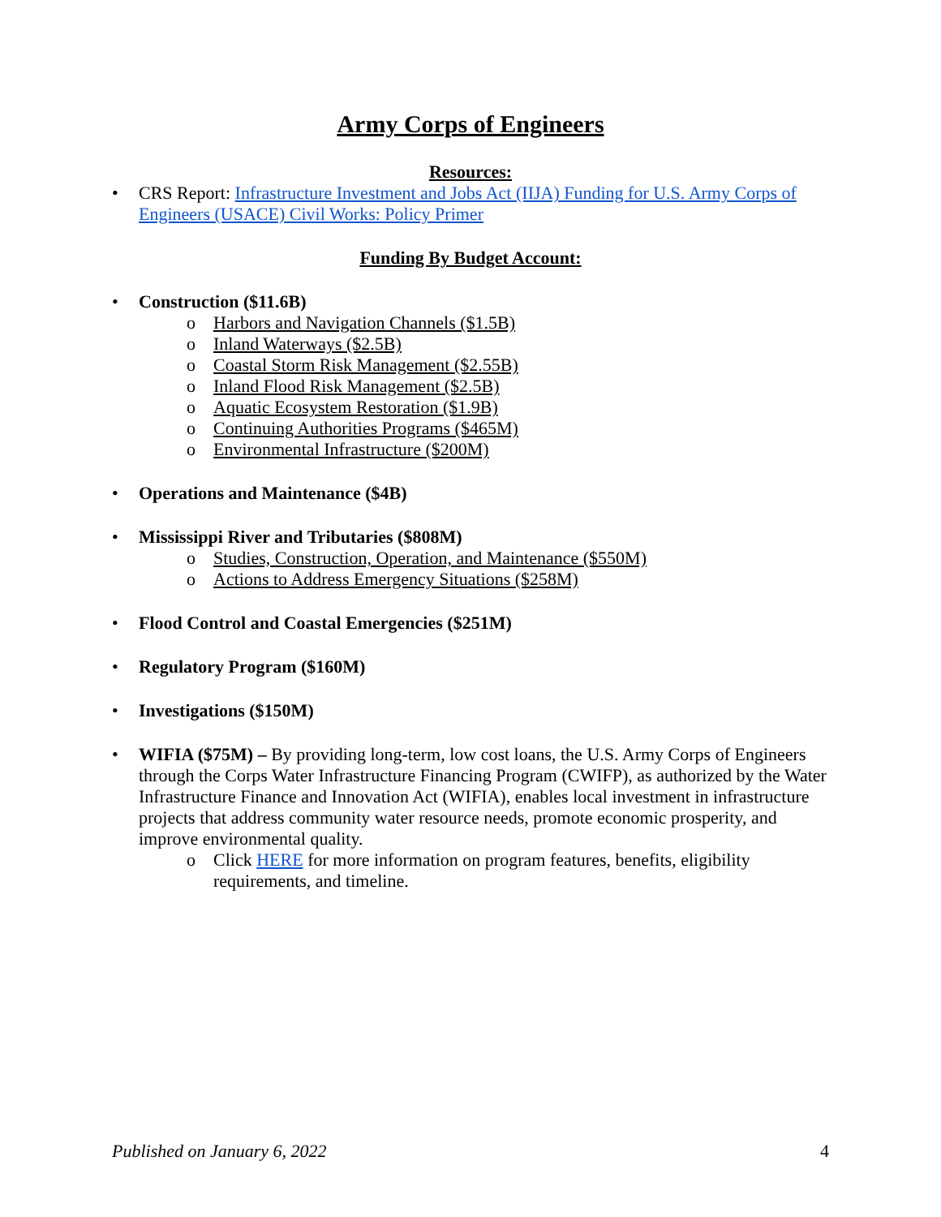Army Corps of Engineers
Resources:
• CRS Report: Infrastructure Investment and Jobs Act (IIJA) Funding for U.S. Army Corps of Engineers (USACE) Civil Works: Policy Primer
Funding By Budget Account:
• Construction ($11.6B)
o Harbors and Navigation Channels ($1.5B)
o Inland Waterways ($2.5B)
o Coastal Storm Risk Management ($2.55B)
o Inland Flood Risk Management ($2.5B)
o Aquatic Ecosystem Restoration ($1.9B)
o Continuing Authorities Programs ($465M)
o Environmental Infrastructure ($200M)
• Operations and Maintenance ($4B)
• Mississippi River and Tributaries ($808M)
o Studies, Construction, Operation, and Maintenance ($550M)
o Actions to Address Emergency Situations ($258M)
• Flood Control and Coastal Emergencies ($251M)
• Regulatory Program ($160M)
• Investigations ($150M)
• WIFIA ($75M) – By providing long-term, low cost loans, the U.S. Army Corps of Engineers through the Corps Water Infrastructure Financing Program (CWIFP), as authorized by the Water Infrastructure Finance and Innovation Act (WIFIA), enables local investment in infrastructure projects that address community water resource needs, promote economic prosperity, and improve environmental quality.
o Click HERE for more information on program features, benefits, eligibility requirements, and timeline.
Published on January 6, 2022 4